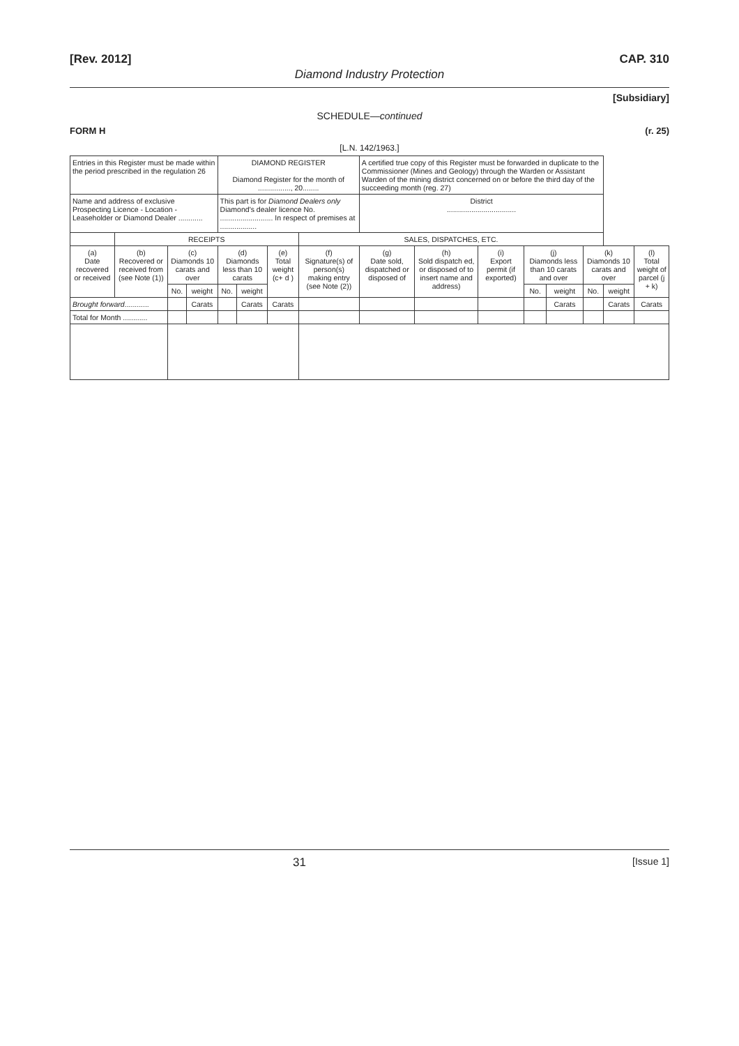[Rev. 2012] CAP. 310
Diamond Industry Protection
[Subsidiary]
SCHEDULE—continued
FORM H (r. 25)
[L.N. 142/1963.]
| Entries in this Register must be made within the period prescribed in the regulation 26 | | | | DIAMOND REGISTER Diamond Register for the month of ................, 20........ | | | | A certified true copy of this Register must be forwarded in duplicate to the Commissioner (Mines and Geology) through the Warden or Assistant Warden of the mining district concerned on or before the third day of the succeeding month (reg. 27) | | | | | | | |
| Name and address of exclusive Prospecting Licence - Location - Leaseholder or Diamond Dealer ............ | | | | This part is for Diamond Dealers only Diamond's dealer licence No. .......................... In respect of premises at .................. | | | | District .................................. | | | | | | | |
| | RECEIPTS | | | | | | SALES, DISPATCHES, ETC. | | | | | | | | |
| (a) Date recovered or received | (b) Recovered or received from (see Note (1)) | (c) Diamonds 10 carats and over | | (d) Diamonds less than 10 carats | | (e) Total weight (c+ d ) | (f) Signature(s) of person(s) making entry (see Note (2)) | (g) Date sold, dispatched or disposed of | (h) Sold dispatch ed, or disposed of to insert name and address) | (i) Export permit (if exported) | (j) Diamonds less than 10 carats and over | | (k) Diamonds 10 carats and over | | (l) Total weight of parcel (j + k) |
| | | No. | weight | No. | weight | | | | | | No. | weight | No. | weight | |
| Brought forward ............ | | | Carats | | Carats | Carats | | | | | | Carats | | Carats | Carats |
| Total for Month ............ | | | | | | | | | | | | | | | |
31 [Issue 1]